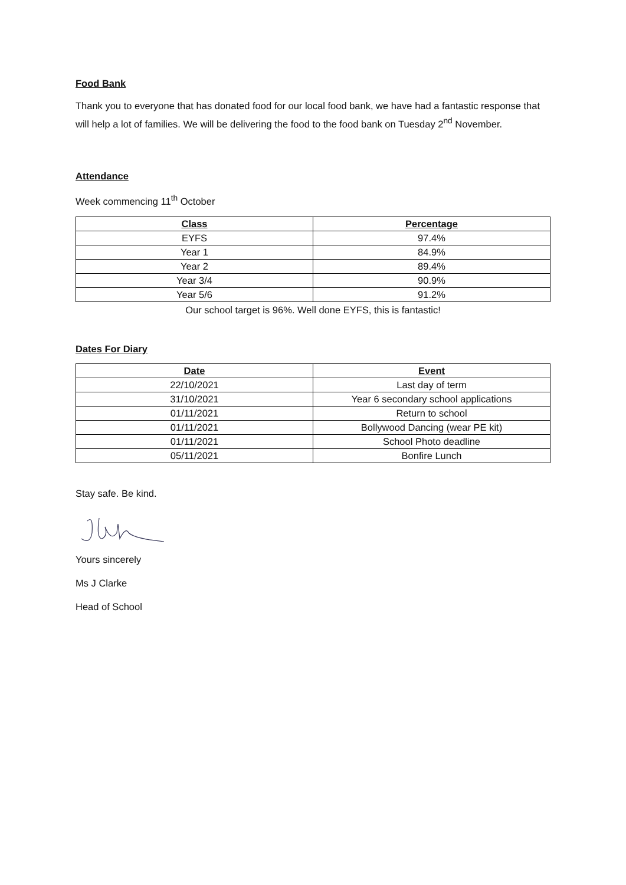Food Bank
Thank you to everyone that has donated food for our local food bank, we have had a fantastic response that will help a lot of families. We will be delivering the food to the food bank on Tuesday 2<sup>nd</sup> November.
Attendance
Week commencing 11<sup>th</sup> October
| Class | Percentage |
| --- | --- |
| EYFS | 97.4% |
| Year 1 | 84.9% |
| Year 2 | 89.4% |
| Year 3/4 | 90.9% |
| Year 5/6 | 91.2% |
Our school target is 96%. Well done EYFS, this is fantastic!
Dates For Diary
| Date | Event |
| --- | --- |
| 22/10/2021 | Last day of term |
| 31/10/2021 | Year 6 secondary school applications |
| 01/11/2021 | Return to school |
| 01/11/2021 | Bollywood Dancing (wear PE kit) |
| 01/11/2021 | School Photo deadline |
| 05/11/2021 | Bonfire Lunch |
Stay safe. Be kind.
Yours sincerely
Ms J Clarke
Head of School